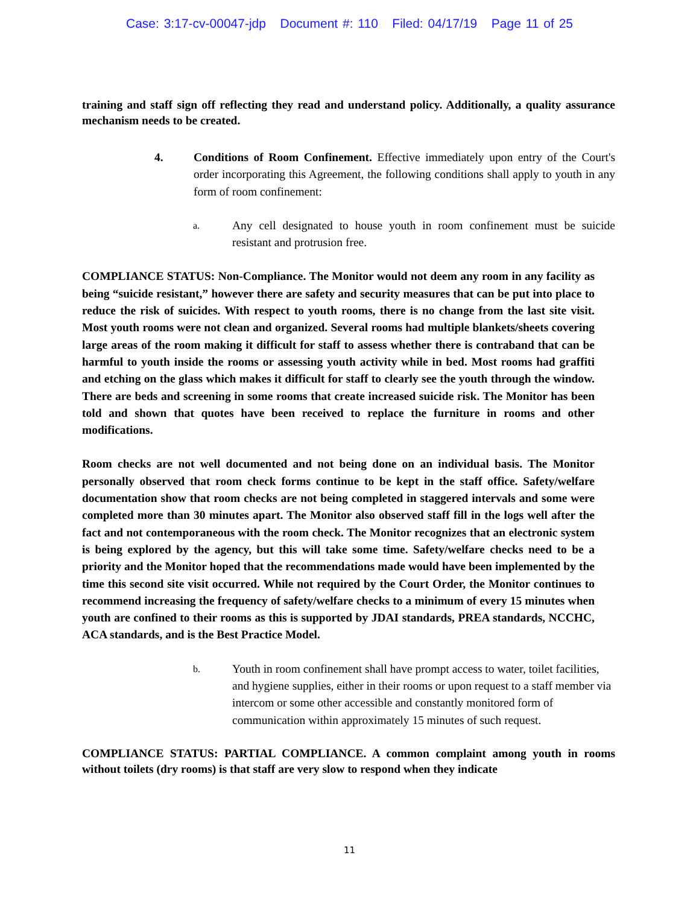Case: 3:17-cv-00047-jdp Document #: 110 Filed: 04/17/19 Page 11 of 25
training and staff sign off reflecting they read and understand policy. Additionally, a quality assurance mechanism needs to be created.
4. Conditions of Room Confinement. Effective immediately upon entry of the Court's order incorporating this Agreement, the following conditions shall apply to youth in any form of room confinement:
a.
Any cell designated to house youth in room confinement must be suicide resistant and protrusion free.
COMPLIANCE STATUS: Non-Compliance. The Monitor would not deem any room in any facility as being “suicide resistant,” however there are safety and security measures that can be put into place to reduce the risk of suicides. With respect to youth rooms, there is no change from the last site visit. Most youth rooms were not clean and organized. Several rooms had multiple blankets/sheets covering large areas of the room making it difficult for staff to assess whether there is contraband that can be harmful to youth inside the rooms or assessing youth activity while in bed. Most rooms had graffiti and etching on the glass which makes it difficult for staff to clearly see the youth through the window. There are beds and screening in some rooms that create increased suicide risk. The Monitor has been told and shown that quotes have been received to replace the furniture in rooms and other modifications.
Room checks are not well documented and not being done on an individual basis. The Monitor personally observed that room check forms continue to be kept in the staff office. Safety/welfare documentation show that room checks are not being completed in staggered intervals and some were completed more than 30 minutes apart. The Monitor also observed staff fill in the logs well after the fact and not contemporaneous with the room check. The Monitor recognizes that an electronic system is being explored by the agency, but this will take some time. Safety/welfare checks need to be a priority and the Monitor hoped that the recommendations made would have been implemented by the time this second site visit occurred. While not required by the Court Order, the Monitor continues to recommend increasing the frequency of safety/welfare checks to a minimum of every 15 minutes when youth are confined to their rooms as this is supported by JDAI standards, PREA standards, NCCHC, ACA standards, and is the Best Practice Model.
b.
Youth in room confinement shall have prompt access to water, toilet facilities, and hygiene supplies, either in their rooms or upon request to a staff member via intercom or some other accessible and constantly monitored form of communication within approximately 15 minutes of such request.
COMPLIANCE STATUS: PARTIAL COMPLIANCE. A common complaint among youth in rooms without toilets (dry rooms) is that staff are very slow to respond when they indicate
11